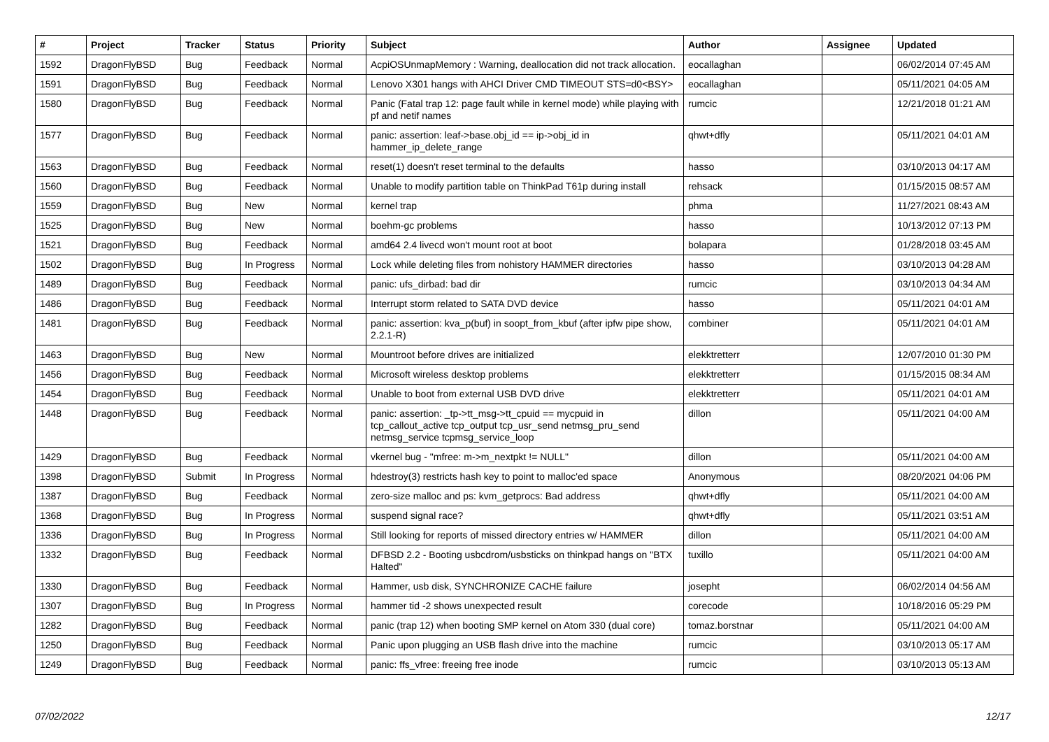| # | Project | Tracker | Status | Priority | Subject | Author | Assignee | Updated |
| --- | --- | --- | --- | --- | --- | --- | --- | --- |
| 1592 | DragonFlyBSD | Bug | Feedback | Normal | AcpiOSUnmapMemory : Warning, deallocation did not track allocation. | eocallaghan | | 06/02/2014 07:45 AM |
| 1591 | DragonFlyBSD | Bug | Feedback | Normal | Lenovo X301 hangs with AHCI Driver CMD TIMEOUT STS=d0<BSY> | eocallaghan | | 05/11/2021 04:05 AM |
| 1580 | DragonFlyBSD | Bug | Feedback | Normal | Panic (Fatal trap 12: page fault while in kernel mode) while playing with pf and netif names | rumcic | | 12/21/2018 01:21 AM |
| 1577 | DragonFlyBSD | Bug | Feedback | Normal | panic: assertion: leaf->base.obj_id == ip->obj_id in hammer_ip_delete_range | qhwt+dfly | | 05/11/2021 04:01 AM |
| 1563 | DragonFlyBSD | Bug | Feedback | Normal | reset(1) doesn't reset terminal to the defaults | hasso | | 03/10/2013 04:17 AM |
| 1560 | DragonFlyBSD | Bug | Feedback | Normal | Unable to modify partition table on ThinkPad T61p during install | rehsack | | 01/15/2015 08:57 AM |
| 1559 | DragonFlyBSD | Bug | New | Normal | kernel trap | phma | | 11/27/2021 08:43 AM |
| 1525 | DragonFlyBSD | Bug | New | Normal | boehm-gc problems | hasso | | 10/13/2012 07:13 PM |
| 1521 | DragonFlyBSD | Bug | Feedback | Normal | amd64 2.4 livecd won't mount root at boot | bolapara | | 01/28/2018 03:45 AM |
| 1502 | DragonFlyBSD | Bug | In Progress | Normal | Lock while deleting files from nohistory HAMMER directories | hasso | | 03/10/2013 04:28 AM |
| 1489 | DragonFlyBSD | Bug | Feedback | Normal | panic: ufs_dirbad: bad dir | rumcic | | 03/10/2013 04:34 AM |
| 1486 | DragonFlyBSD | Bug | Feedback | Normal | Interrupt storm related to SATA DVD device | hasso | | 05/11/2021 04:01 AM |
| 1481 | DragonFlyBSD | Bug | Feedback | Normal | panic: assertion: kva_p(buf) in soopt_from_kbuf (after ipfw pipe show, 2.2.1-R) | combiner | | 05/11/2021 04:01 AM |
| 1463 | DragonFlyBSD | Bug | New | Normal | Mountroot before drives are initialized | elekktretterr | | 12/07/2010 01:30 PM |
| 1456 | DragonFlyBSD | Bug | Feedback | Normal | Microsoft wireless desktop problems | elekktretterr | | 01/15/2015 08:34 AM |
| 1454 | DragonFlyBSD | Bug | Feedback | Normal | Unable to boot from external USB DVD drive | elekktretterr | | 05/11/2021 04:01 AM |
| 1448 | DragonFlyBSD | Bug | Feedback | Normal | panic: assertion: _tp->tt_msg->tt_cpuid == mycpuid in tcp_callout_active tcp_output tcp_usr_send netmsg_pru_send netmsg_service tcpmsg_service_loop | dillon | | 05/11/2021 04:00 AM |
| 1429 | DragonFlyBSD | Bug | Feedback | Normal | vkernel bug - "mfree: m->m_nextpkt != NULL" | dillon | | 05/11/2021 04:00 AM |
| 1398 | DragonFlyBSD | Submit | In Progress | Normal | hdestroy(3) restricts hash key to point to malloc'ed space | Anonymous | | 08/20/2021 04:06 PM |
| 1387 | DragonFlyBSD | Bug | Feedback | Normal | zero-size malloc and ps: kvm_getprocs: Bad address | qhwt+dfly | | 05/11/2021 04:00 AM |
| 1368 | DragonFlyBSD | Bug | In Progress | Normal | suspend signal race? | qhwt+dfly | | 05/11/2021 03:51 AM |
| 1336 | DragonFlyBSD | Bug | In Progress | Normal | Still looking for reports of missed directory entries w/ HAMMER | dillon | | 05/11/2021 04:00 AM |
| 1332 | DragonFlyBSD | Bug | Feedback | Normal | DFBSD 2.2 - Booting usbcdrom/usbsticks on thinkpad hangs on "BTX Halted" | tuxillo | | 05/11/2021 04:00 AM |
| 1330 | DragonFlyBSD | Bug | Feedback | Normal | Hammer, usb disk, SYNCHRONIZE CACHE failure | josepht | | 06/02/2014 04:56 AM |
| 1307 | DragonFlyBSD | Bug | In Progress | Normal | hammer tid -2 shows unexpected result | corecode | | 10/18/2016 05:29 PM |
| 1282 | DragonFlyBSD | Bug | Feedback | Normal | panic (trap 12) when booting SMP kernel on Atom 330 (dual core) | tomaz.borstnar | | 05/11/2021 04:00 AM |
| 1250 | DragonFlyBSD | Bug | Feedback | Normal | Panic upon plugging an USB flash drive into the machine | rumcic | | 03/10/2013 05:17 AM |
| 1249 | DragonFlyBSD | Bug | Feedback | Normal | panic: ffs_vfree: freeing free inode | rumcic | | 03/10/2013 05:13 AM |
07/02/2022 12/17